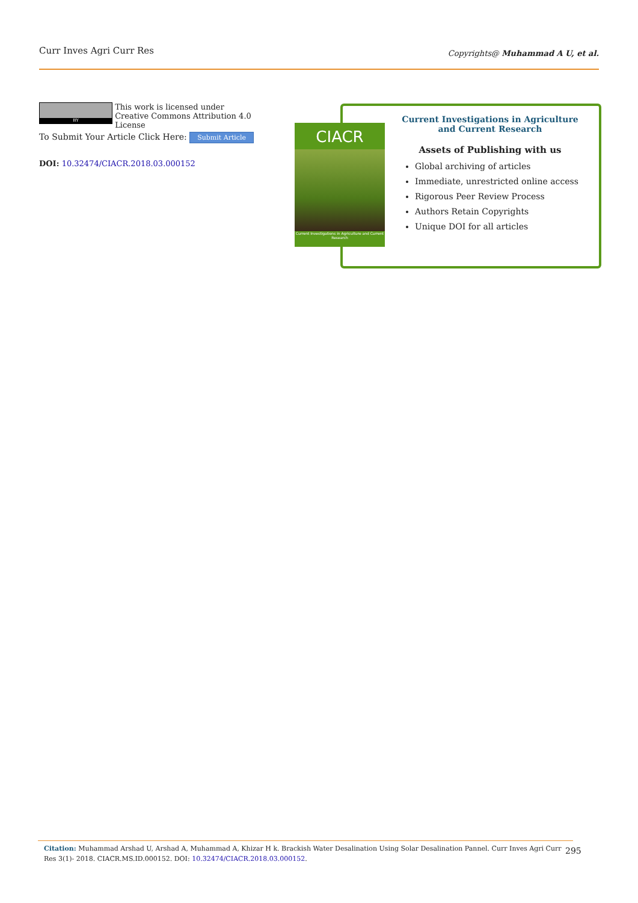Curr Inves Agri Curr Res
Copyrights@ Muhammad A U, et al.
BY
This work is licensed under Creative Commons Attribution 4.0 License
To Submit Your Article Click Here: Submit Article
DOI: 10.32474/CIACR.2018.03.000152
CIACR
Current Investigations in Agriculture and Current Research
Current Investigations in Agriculture
and Current Research
Assets of Publishing with us
Global archiving of articles
Immediate, unrestricted online access
Rigorous Peer Review Process
Authors Retain Copyrights
Unique DOI for all articles
Citation: Muhammad Arshad U, Arshad A, Muhammad A, Khizar H k. Brackish Water Desalination Using Solar Desalination Pannel. Curr Inves Agri Curr Res 3(1)- 2018. CIACR.MS.ID.000152. DOI: 10.32474/CIACR.2018.03.000152.
295